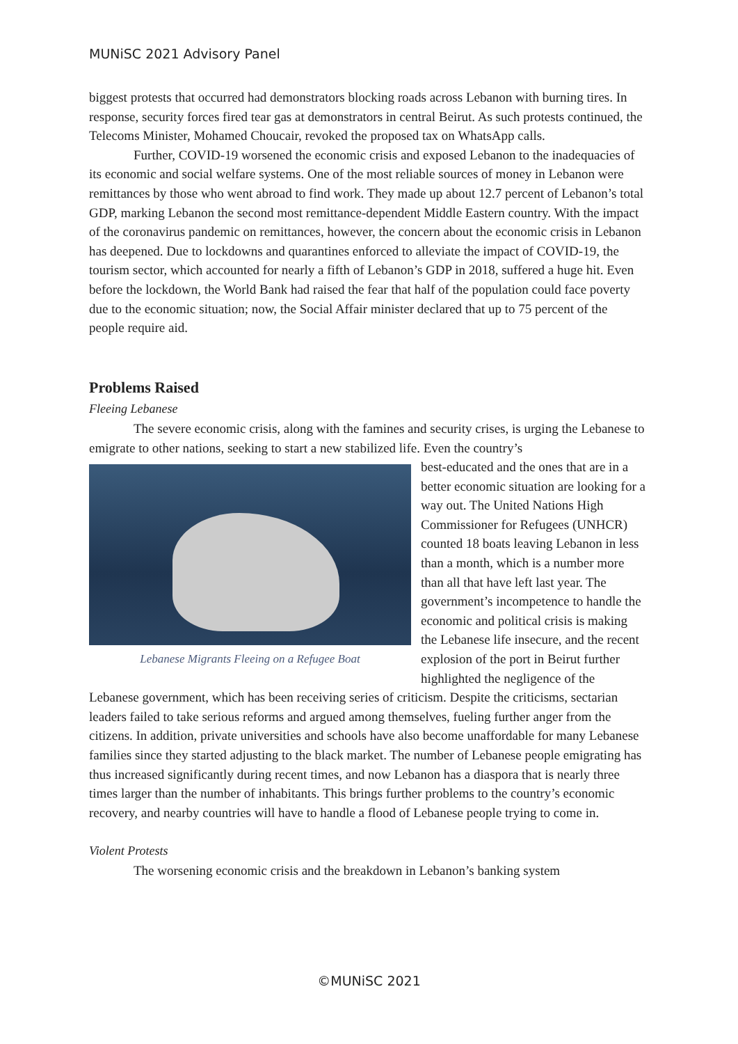MUNiSC 2021 Advisory Panel
biggest protests that occurred had demonstrators blocking roads across Lebanon with burning tires. In response, security forces fired tear gas at demonstrators in central Beirut. As such protests continued, the Telecoms Minister, Mohamed Choucair, revoked the proposed tax on WhatsApp calls.
Further, COVID-19 worsened the economic crisis and exposed Lebanon to the inadequacies of its economic and social welfare systems. One of the most reliable sources of money in Lebanon were remittances by those who went abroad to find work. They made up about 12.7 percent of Lebanon’s total GDP, marking Lebanon the second most remittance-dependent Middle Eastern country. With the impact of the coronavirus pandemic on remittances, however, the concern about the economic crisis in Lebanon has deepened. Due to lockdowns and quarantines enforced to alleviate the impact of COVID-19, the tourism sector, which accounted for nearly a fifth of Lebanon’s GDP in 2018, suffered a huge hit. Even before the lockdown, the World Bank had raised the fear that half of the population could face poverty due to the economic situation; now, the Social Affair minister declared that up to 75 percent of the people require aid.
Problems Raised
Fleeing Lebanese
The severe economic crisis, along with the famines and security crises, is urging the Lebanese to emigrate to other nations, seeking to start a new stabilized life. Even the country’s
Lebanese Migrants Fleeing on a Refugee Boat
best-educated and the ones that are in a better economic situation are looking for a way out. The United Nations High Commissioner for Refugees (UNHCR) counted 18 boats leaving Lebanon in less than a month, which is a number more than all that have left last year. The government’s incompetence to handle the economic and political crisis is making the Lebanese life insecure, and the recent explosion of the port in Beirut further highlighted the negligence of the Lebanese government, which has been receiving series of criticism. Despite the criticisms, sectarian leaders failed to take serious reforms and argued among themselves, fueling further anger from the citizens. In addition, private universities and schools have also become unaffordable for many Lebanese families since they started adjusting to the black market. The number of Lebanese people emigrating has thus increased significantly during recent times, and now Lebanon has a diaspora that is nearly three times larger than the number of inhabitants. This brings further problems to the country’s economic recovery, and nearby countries will have to handle a flood of Lebanese people trying to come in.
Violent Protests
The worsening economic crisis and the breakdown in Lebanon’s banking system
©MUNiSC 2021